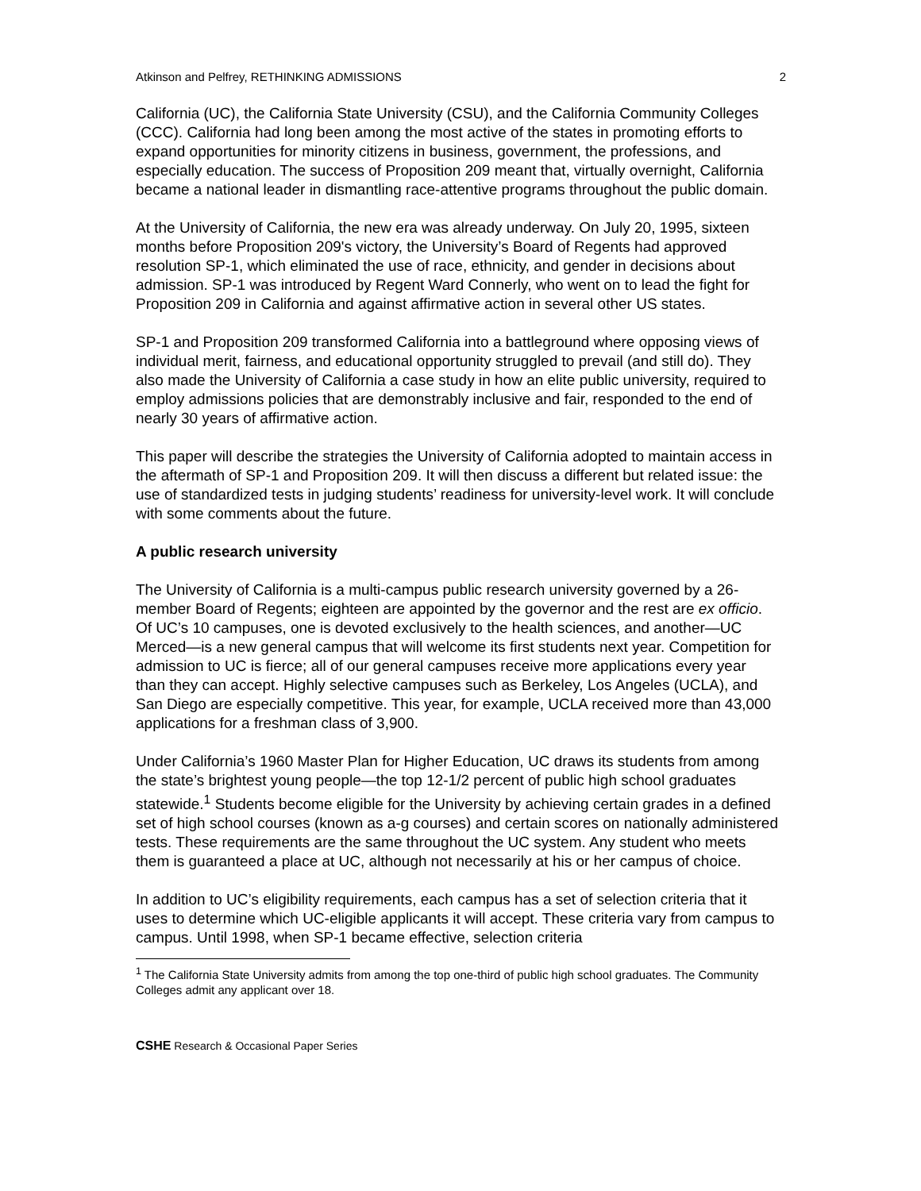Atkinson and Pelfrey, RETHINKING ADMISSIONS 2
California (UC), the California State University (CSU), and the California Community Colleges (CCC). California had long been among the most active of the states in promoting efforts to expand opportunities for minority citizens in business, government, the professions, and especially education. The success of Proposition 209 meant that, virtually overnight, California became a national leader in dismantling race-attentive programs throughout the public domain.
At the University of California, the new era was already underway. On July 20, 1995, sixteen months before Proposition 209's victory, the University’s Board of Regents had approved resolution SP-1, which eliminated the use of race, ethnicity, and gender in decisions about admission. SP-1 was introduced by Regent Ward Connerly, who went on to lead the fight for Proposition 209 in California and against affirmative action in several other US states.
SP-1 and Proposition 209 transformed California into a battleground where opposing views of individual merit, fairness, and educational opportunity struggled to prevail (and still do). They also made the University of California a case study in how an elite public university, required to employ admissions policies that are demonstrably inclusive and fair, responded to the end of nearly 30 years of affirmative action.
This paper will describe the strategies the University of California adopted to maintain access in the aftermath of SP-1 and Proposition 209. It will then discuss a different but related issue: the use of standardized tests in judging students’ readiness for university-level work. It will conclude with some comments about the future.
A public research university
The University of California is a multi-campus public research university governed by a 26-member Board of Regents; eighteen are appointed by the governor and the rest are ex officio. Of UC’s 10 campuses, one is devoted exclusively to the health sciences, and another—UC Merced—is a new general campus that will welcome its first students next year. Competition for admission to UC is fierce; all of our general campuses receive more applications every year than they can accept. Highly selective campuses such as Berkeley, Los Angeles (UCLA), and San Diego are especially competitive. This year, for example, UCLA received more than 43,000 applications for a freshman class of 3,900.
Under California’s 1960 Master Plan for Higher Education, UC draws its students from among the state’s brightest young people—the top 12-1/2 percent of public high school graduates statewide.<sup>1</sup> Students become eligible for the University by achieving certain grades in a defined set of high school courses (known as a-g courses) and certain scores on nationally administered tests. These requirements are the same throughout the UC system. Any student who meets them is guaranteed a place at UC, although not necessarily at his or her campus of choice.
In addition to UC’s eligibility requirements, each campus has a set of selection criteria that it uses to determine which UC-eligible applicants it will accept. These criteria vary from campus to campus. Until 1998, when SP-1 became effective, selection criteria
<sup>1</sup> The California State University admits from among the top one-third of public high school graduates. The Community Colleges admit any applicant over 18.
CSHE Research & Occasional Paper Series